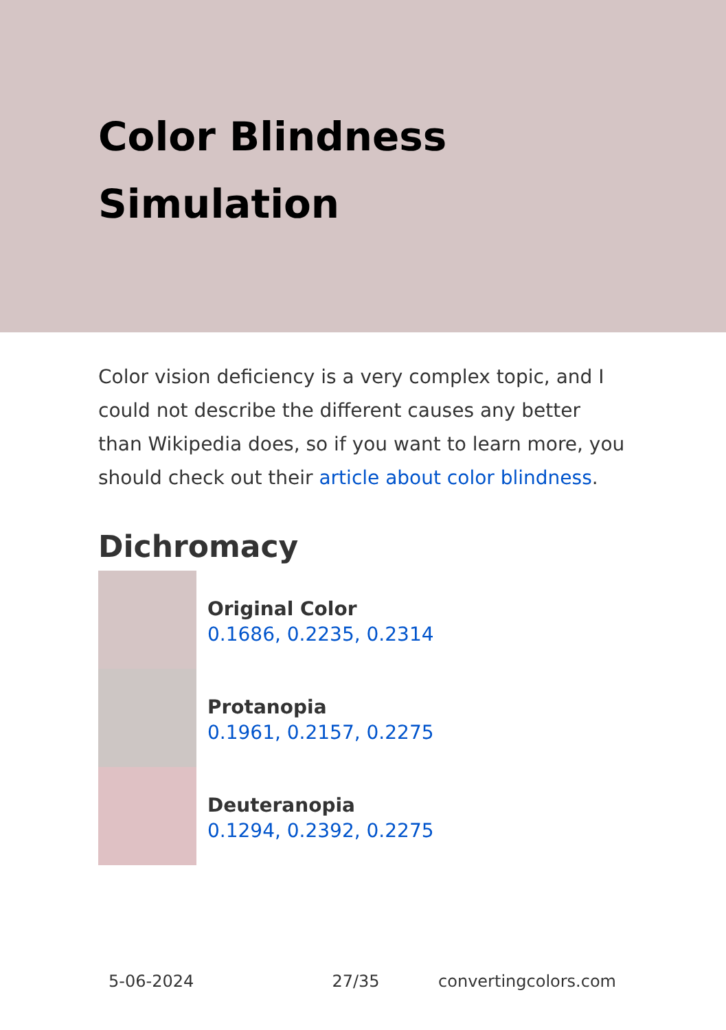Color Blindness
Simulation
Color vision deficiency is a very complex topic, and I could not describe the different causes any better than Wikipedia does, so if you want to learn more, you should check out their article about color blindness.
Dichromacy
Original Color
0.1686, 0.2235, 0.2314
Protanopia
0.1961, 0.2157, 0.2275
Deuteranopia
0.1294, 0.2392, 0.2275
5-06-2024 27/35 convertingcolors.com